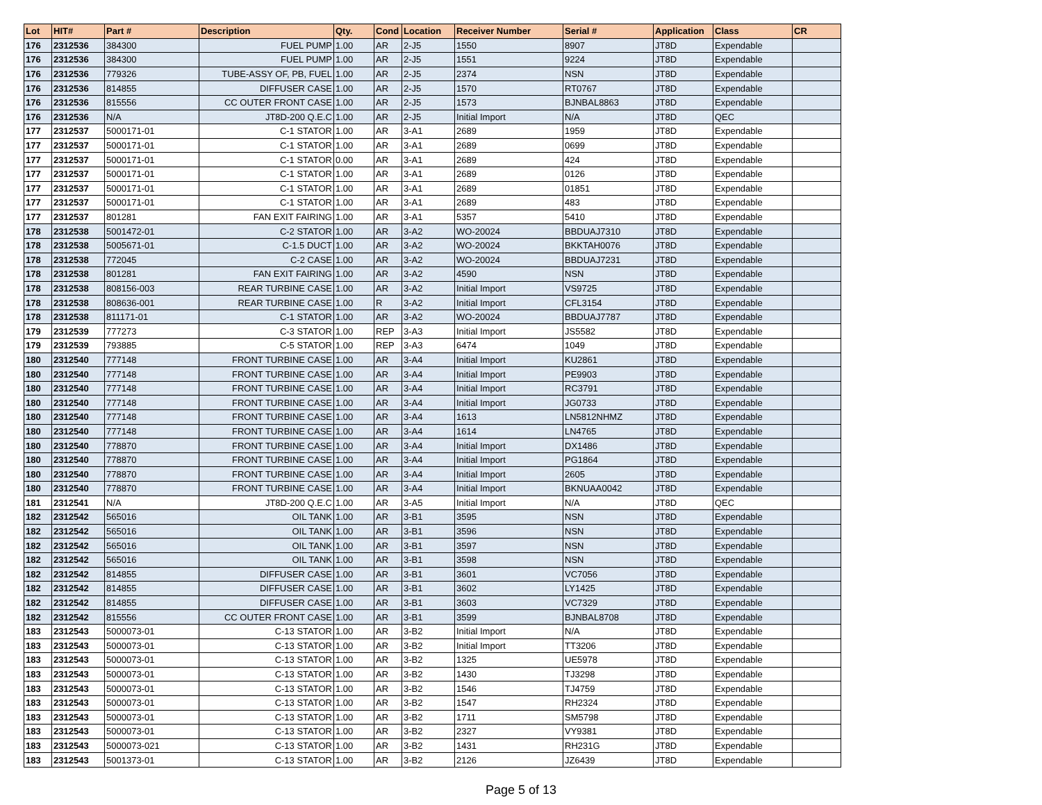| Lot | HIT# | Part # | Description | Qty. | Cond | Location | Receiver Number | Serial # | Application | Class | CR |
| --- | --- | --- | --- | --- | --- | --- | --- | --- | --- | --- | --- |
| 176 | 2312536 | 384300 | FUEL PUMP | 1.00 | AR | 2-J5 | 1550 | 8907 | JT8D | Expendable | |
| 176 | 2312536 | 384300 | FUEL PUMP | 1.00 | AR | 2-J5 | 1551 | 9224 | JT8D | Expendable | |
| 176 | 2312536 | 779326 | TUBE-ASSY OF, PB, FUEL | 1.00 | AR | 2-J5 | 2374 | NSN | JT8D | Expendable | |
| 176 | 2312536 | 814855 | DIFFUSER CASE | 1.00 | AR | 2-J5 | 1570 | RT0767 | JT8D | Expendable | |
| 176 | 2312536 | 815556 | CC OUTER FRONT CASE | 1.00 | AR | 2-J5 | 1573 | BJNBAL8863 | JT8D | Expendable | |
| 176 | 2312536 | N/A | JT8D-200 Q.E.C | 1.00 | AR | 2-J5 | Initial Import | N/A | JT8D | QEC | |
| 177 | 2312537 | 5000171-01 | C-1 STATOR | 1.00 | AR | 3-A1 | 2689 | 1959 | JT8D | Expendable | |
| 177 | 2312537 | 5000171-01 | C-1 STATOR | 1.00 | AR | 3-A1 | 2689 | 0699 | JT8D | Expendable | |
| 177 | 2312537 | 5000171-01 | C-1 STATOR | 0.00 | AR | 3-A1 | 2689 | 424 | JT8D | Expendable | |
| 177 | 2312537 | 5000171-01 | C-1 STATOR | 1.00 | AR | 3-A1 | 2689 | 0126 | JT8D | Expendable | |
| 177 | 2312537 | 5000171-01 | C-1 STATOR | 1.00 | AR | 3-A1 | 2689 | 01851 | JT8D | Expendable | |
| 177 | 2312537 | 5000171-01 | C-1 STATOR | 1.00 | AR | 3-A1 | 2689 | 483 | JT8D | Expendable | |
| 177 | 2312537 | 801281 | FAN EXIT FAIRING | 1.00 | AR | 3-A1 | 5357 | 5410 | JT8D | Expendable | |
| 178 | 2312538 | 5001472-01 | C-2 STATOR | 1.00 | AR | 3-A2 | WO-20024 | BBDUAJ7310 | JT8D | Expendable | |
| 178 | 2312538 | 5005671-01 | C-1.5 DUCT | 1.00 | AR | 3-A2 | WO-20024 | BKKTAH0076 | JT8D | Expendable | |
| 178 | 2312538 | 772045 | C-2 CASE | 1.00 | AR | 3-A2 | WO-20024 | BBDUAJ7231 | JT8D | Expendable | |
| 178 | 2312538 | 801281 | FAN EXIT FAIRING | 1.00 | AR | 3-A2 | 4590 | NSN | JT8D | Expendable | |
| 178 | 2312538 | 808156-003 | REAR TURBINE CASE | 1.00 | AR | 3-A2 | Initial Import | VS9725 | JT8D | Expendable | |
| 178 | 2312538 | 808636-001 | REAR TURBINE CASE | 1.00 | R | 3-A2 | Initial Import | CFL3154 | JT8D | Expendable | |
| 178 | 2312538 | 811171-01 | C-1 STATOR | 1.00 | AR | 3-A2 | WO-20024 | BBDUAJ7787 | JT8D | Expendable | |
| 179 | 2312539 | 777273 | C-3 STATOR | 1.00 | REP | 3-A3 | Initial Import | JS5582 | JT8D | Expendable | |
| 179 | 2312539 | 793885 | C-5 STATOR | 1.00 | REP | 3-A3 | 6474 | 1049 | JT8D | Expendable | |
| 180 | 2312540 | 777148 | FRONT TURBINE CASE | 1.00 | AR | 3-A4 | Initial Import | KU2861 | JT8D | Expendable | |
| 180 | 2312540 | 777148 | FRONT TURBINE CASE | 1.00 | AR | 3-A4 | Initial Import | PE9903 | JT8D | Expendable | |
| 180 | 2312540 | 777148 | FRONT TURBINE CASE | 1.00 | AR | 3-A4 | Initial Import | RC3791 | JT8D | Expendable | |
| 180 | 2312540 | 777148 | FRONT TURBINE CASE | 1.00 | AR | 3-A4 | Initial Import | JG0733 | JT8D | Expendable | |
| 180 | 2312540 | 777148 | FRONT TURBINE CASE | 1.00 | AR | 3-A4 | 1613 | LN5812NHMZ | JT8D | Expendable | |
| 180 | 2312540 | 777148 | FRONT TURBINE CASE | 1.00 | AR | 3-A4 | 1614 | LN4765 | JT8D | Expendable | |
| 180 | 2312540 | 778870 | FRONT TURBINE CASE | 1.00 | AR | 3-A4 | Initial Import | DX1486 | JT8D | Expendable | |
| 180 | 2312540 | 778870 | FRONT TURBINE CASE | 1.00 | AR | 3-A4 | Initial Import | PG1864 | JT8D | Expendable | |
| 180 | 2312540 | 778870 | FRONT TURBINE CASE | 1.00 | AR | 3-A4 | Initial Import | 2605 | JT8D | Expendable | |
| 180 | 2312540 | 778870 | FRONT TURBINE CASE | 1.00 | AR | 3-A4 | Initial Import | BKNUAA0042 | JT8D | Expendable | |
| 181 | 2312541 | N/A | JT8D-200 Q.E.C | 1.00 | AR | 3-A5 | Initial Import | N/A | JT8D | QEC | |
| 182 | 2312542 | 565016 | OIL TANK | 1.00 | AR | 3-B1 | 3595 | NSN | JT8D | Expendable | |
| 182 | 2312542 | 565016 | OIL TANK | 1.00 | AR | 3-B1 | 3596 | NSN | JT8D | Expendable | |
| 182 | 2312542 | 565016 | OIL TANK | 1.00 | AR | 3-B1 | 3597 | NSN | JT8D | Expendable | |
| 182 | 2312542 | 565016 | OIL TANK | 1.00 | AR | 3-B1 | 3598 | NSN | JT8D | Expendable | |
| 182 | 2312542 | 814855 | DIFFUSER CASE | 1.00 | AR | 3-B1 | 3601 | VC7056 | JT8D | Expendable | |
| 182 | 2312542 | 814855 | DIFFUSER CASE | 1.00 | AR | 3-B1 | 3602 | LY1425 | JT8D | Expendable | |
| 182 | 2312542 | 814855 | DIFFUSER CASE | 1.00 | AR | 3-B1 | 3603 | VC7329 | JT8D | Expendable | |
| 182 | 2312542 | 815556 | CC OUTER FRONT CASE | 1.00 | AR | 3-B1 | 3599 | BJNBAL8708 | JT8D | Expendable | |
| 183 | 2312543 | 5000073-01 | C-13 STATOR | 1.00 | AR | 3-B2 | Initial Import | N/A | JT8D | Expendable | |
| 183 | 2312543 | 5000073-01 | C-13 STATOR | 1.00 | AR | 3-B2 | Initial Import | TT3206 | JT8D | Expendable | |
| 183 | 2312543 | 5000073-01 | C-13 STATOR | 1.00 | AR | 3-B2 | 1325 | UE5978 | JT8D | Expendable | |
| 183 | 2312543 | 5000073-01 | C-13 STATOR | 1.00 | AR | 3-B2 | 1430 | TJ3298 | JT8D | Expendable | |
| 183 | 2312543 | 5000073-01 | C-13 STATOR | 1.00 | AR | 3-B2 | 1546 | TJ4759 | JT8D | Expendable | |
| 183 | 2312543 | 5000073-01 | C-13 STATOR | 1.00 | AR | 3-B2 | 1547 | RH2324 | JT8D | Expendable | |
| 183 | 2312543 | 5000073-01 | C-13 STATOR | 1.00 | AR | 3-B2 | 1711 | SM5798 | JT8D | Expendable | |
| 183 | 2312543 | 5000073-01 | C-13 STATOR | 1.00 | AR | 3-B2 | 2327 | VY9381 | JT8D | Expendable | |
| 183 | 2312543 | 5000073-021 | C-13 STATOR | 1.00 | AR | 3-B2 | 1431 | RH231G | JT8D | Expendable | |
| 183 | 2312543 | 5001373-01 | C-13 STATOR | 1.00 | AR | 3-B2 | 2126 | JZ6439 | JT8D | Expendable | |
Page 5 of 13